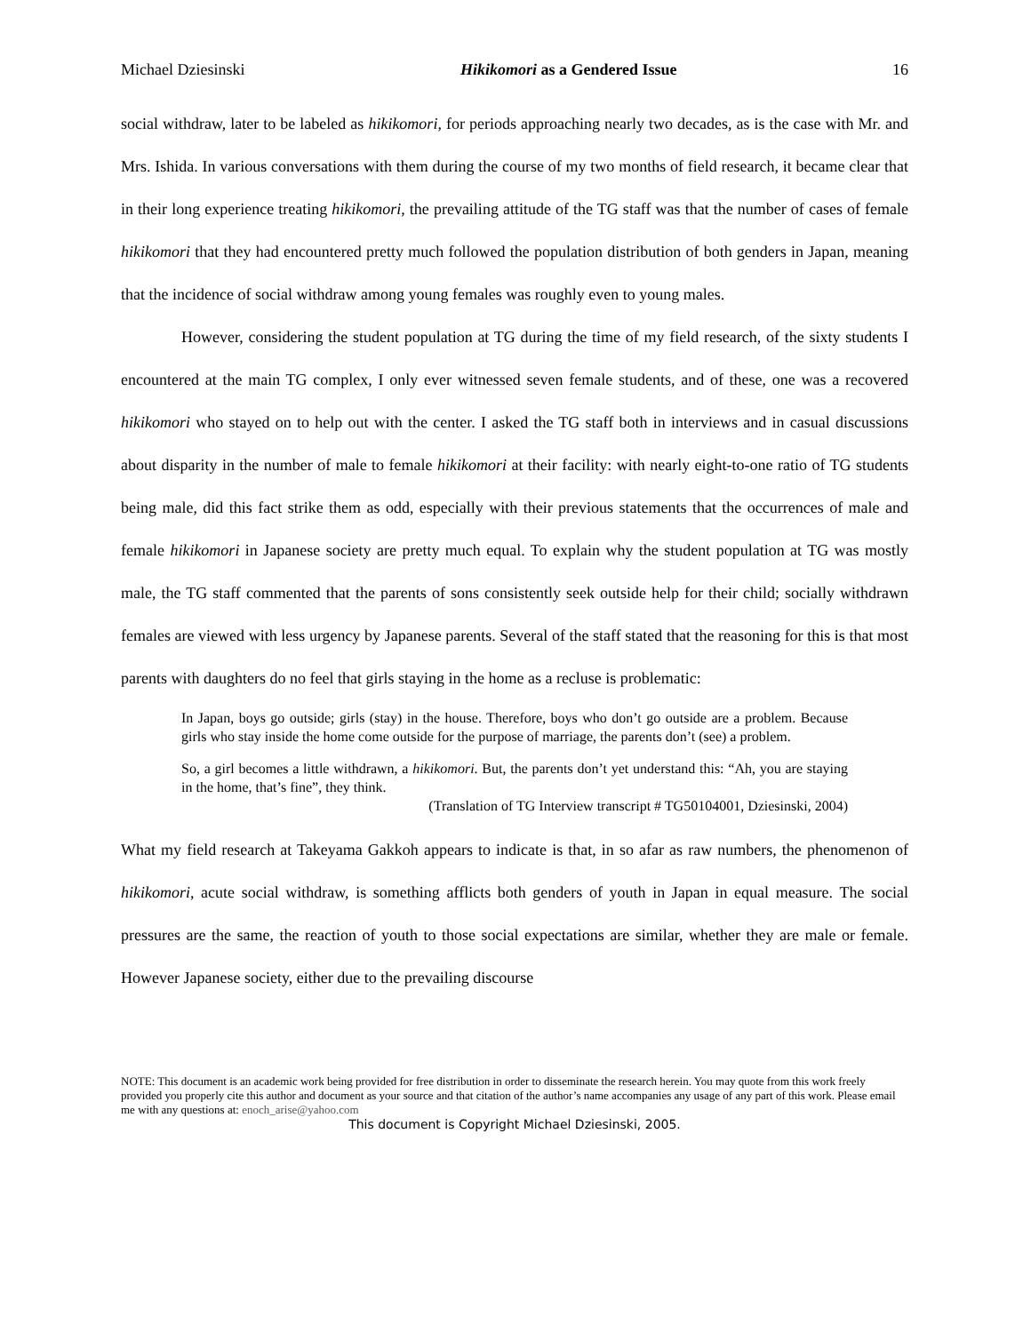Michael Dziesinski Hikikomori as a Gendered Issue 16
social withdraw, later to be labeled as hikikomori, for periods approaching nearly two decades, as is the case with Mr. and Mrs. Ishida. In various conversations with them during the course of my two months of field research, it became clear that in their long experience treating hikikomori, the prevailing attitude of the TG staff was that the number of cases of female hikikomori that they had encountered pretty much followed the population distribution of both genders in Japan, meaning that the incidence of social withdraw among young females was roughly even to young males.
However, considering the student population at TG during the time of my field research, of the sixty students I encountered at the main TG complex, I only ever witnessed seven female students, and of these, one was a recovered hikikomori who stayed on to help out with the center. I asked the TG staff both in interviews and in casual discussions about disparity in the number of male to female hikikomori at their facility: with nearly eight-to-one ratio of TG students being male, did this fact strike them as odd, especially with their previous statements that the occurrences of male and female hikikomori in Japanese society are pretty much equal. To explain why the student population at TG was mostly male, the TG staff commented that the parents of sons consistently seek outside help for their child; socially withdrawn females are viewed with less urgency by Japanese parents. Several of the staff stated that the reasoning for this is that most parents with daughters do no feel that girls staying in the home as a recluse is problematic:
In Japan, boys go outside; girls (stay) in the house. Therefore, boys who don’t go outside are a problem. Because girls who stay inside the home come outside for the purpose of marriage, the parents don’t (see) a problem.
So, a girl becomes a little withdrawn, a hikikomori. But, the parents don’t yet understand this: “Ah, you are staying in the home, that’s fine”, they think.
(Translation of TG Interview transcript # TG50104001, Dziesinski, 2004)
What my field research at Takeyama Gakkoh appears to indicate is that, in so afar as raw numbers, the phenomenon of hikikomori, acute social withdraw, is something afflicts both genders of youth in Japan in equal measure. The social pressures are the same, the reaction of youth to those social expectations are similar, whether they are male or female. However Japanese society, either due to the prevailing discourse
NOTE: This document is an academic work being provided for free distribution in order to disseminate the research herein. You may quote from this work freely provided you properly cite this author and document as your source and that citation of the author’s name accompanies any usage of any part of this work. Please email me with any questions at: enoch_arise@yahoo.com
This document is Copyright Michael Dziesinski, 2005.